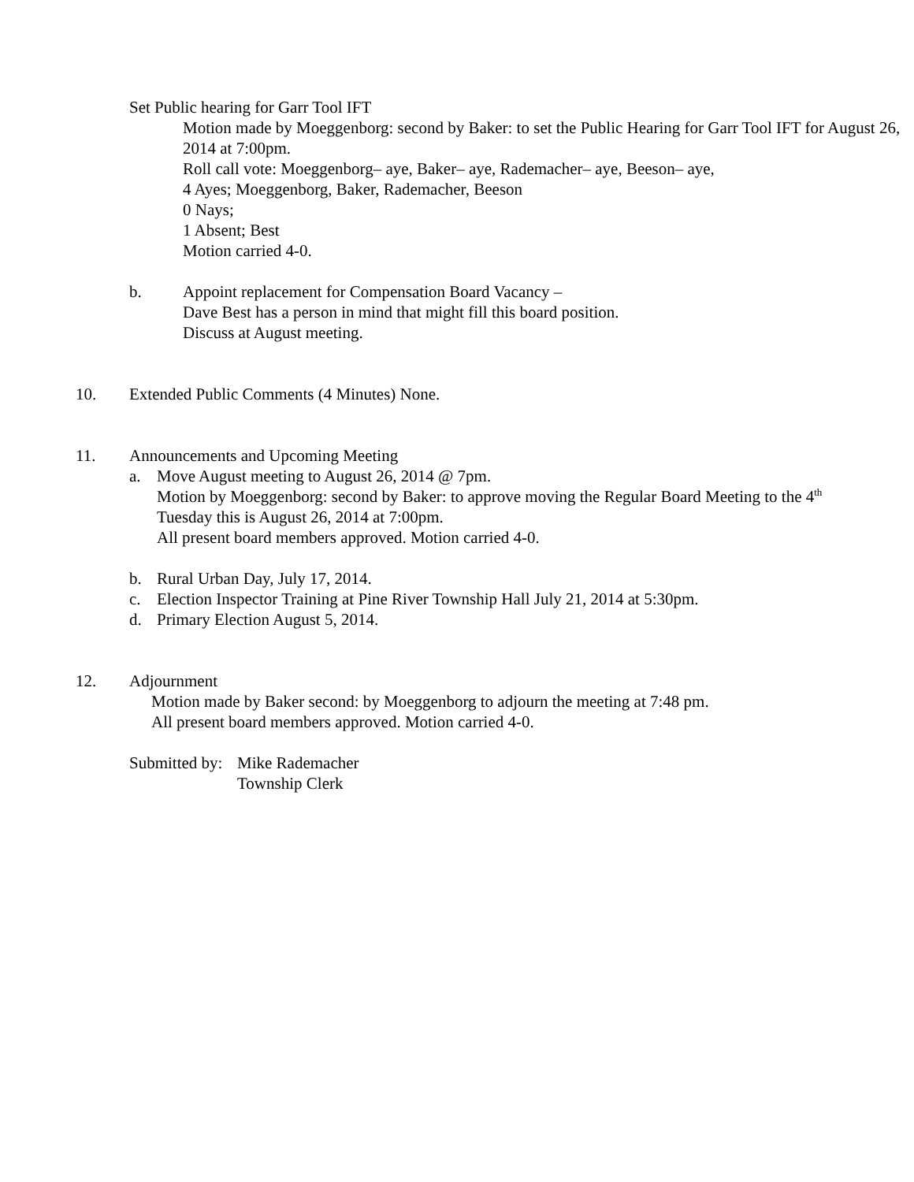Set Public hearing for Garr Tool IFT
Motion made by Moeggenborg: second by Baker: to set the Public Hearing for Garr Tool IFT for August 26, 2014 at 7:00pm.
Roll call vote: Moeggenborg– aye, Baker– aye, Rademacher– aye, Beeson– aye,
4 Ayes; Moeggenborg, Baker, Rademacher, Beeson
0 Nays;
1 Absent; Best
Motion carried 4-0.
b. Appoint replacement for Compensation Board Vacancy –
Dave Best has a person in mind that might fill this board position.
Discuss at August meeting.
10. Extended Public Comments (4 Minutes) None.
11. Announcements and Upcoming Meeting
a. Move August meeting to August 26, 2014 @ 7pm.
Motion by Moeggenborg: second by Baker: to approve moving the Regular Board Meeting to the 4<sup>th</sup> Tuesday this is August 26, 2014 at 7:00pm.
All present board members approved. Motion carried 4-0.
b. Rural Urban Day, July 17, 2014.
c. Election Inspector Training at Pine River Township Hall July 21, 2014 at 5:30pm.
d. Primary Election August 5, 2014.
12. Adjournment
Motion made by Baker second: by Moeggenborg to adjourn the meeting at 7:48 pm.
All present board members approved. Motion carried 4-0.
Submitted by:
Mike Rademacher
Township Clerk